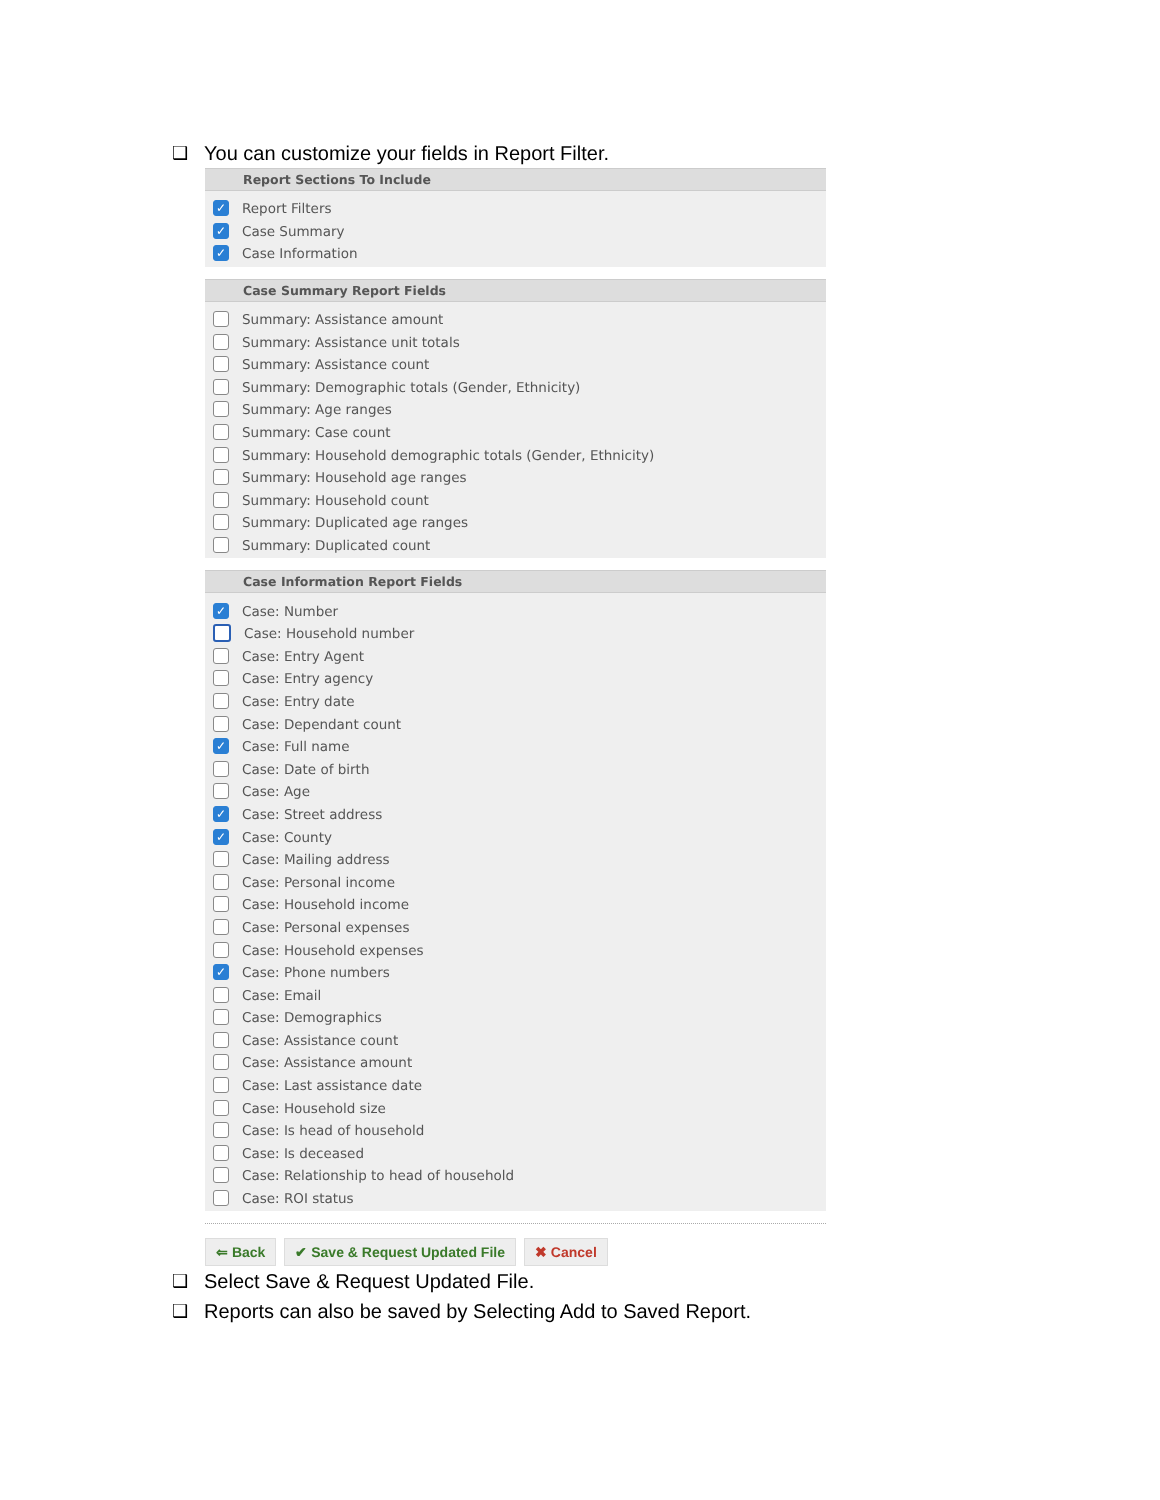❑ You can customize your fields in Report Filter.
Report Sections To Include
✓ Report Filters
✓ Case Summary
✓ Case Information
Case Summary Report Fields
Summary: Assistance amount
Summary: Assistance unit totals
Summary: Assistance count
Summary: Demographic totals (Gender, Ethnicity)
Summary: Age ranges
Summary: Case count
Summary: Household demographic totals (Gender, Ethnicity)
Summary: Household age ranges
Summary: Household count
Summary: Duplicated age ranges
Summary: Duplicated count
Case Information Report Fields
✓ Case: Number
Case: Household number
Case: Entry Agent
Case: Entry agency
Case: Entry date
Case: Dependant count
✓ Case: Full name
Case: Date of birth
Case: Age
✓ Case: Street address
✓ Case: County
Case: Mailing address
Case: Personal income
Case: Household income
Case: Personal expenses
Case: Household expenses
✓ Case: Phone numbers
Case: Email
Case: Demographics
Case: Assistance count
Case: Assistance amount
Case: Last assistance date
Case: Household size
Case: Is head of household
Case: Is deceased
Case: Relationship to head of household
Case: ROI status
⇐ Back ✔ Save & Request Updated File ✖ Cancel
❑ Select Save & Request Updated File.
❑ Reports can also be saved by Selecting Add to Saved Report.